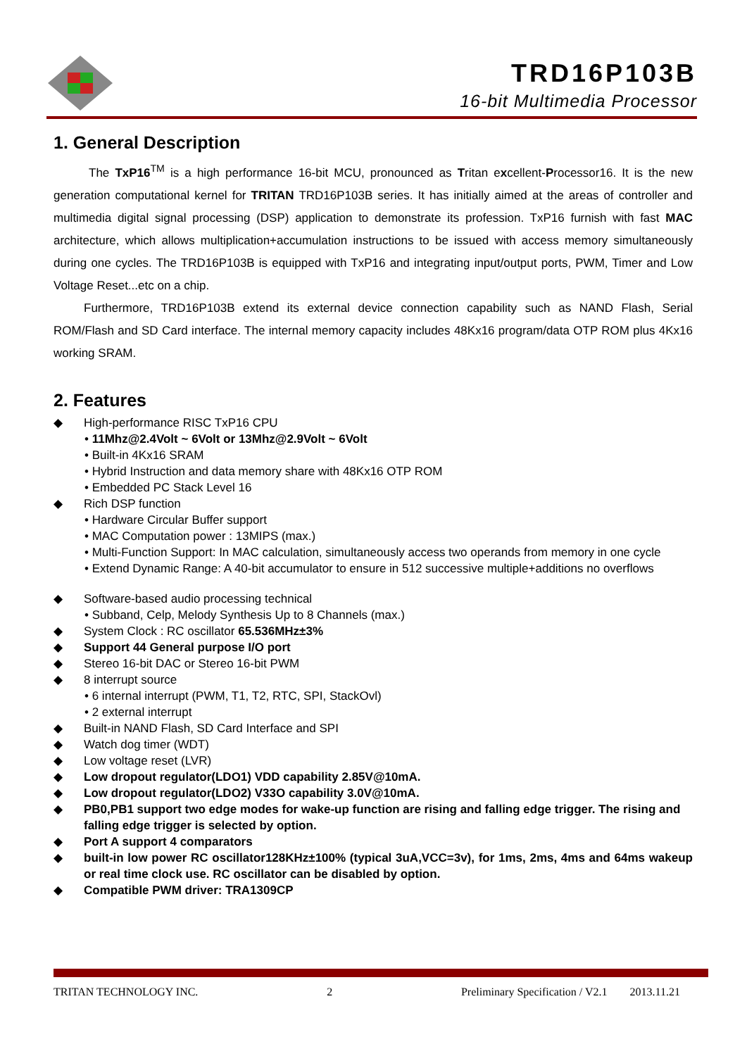TRD16P103B
16-bit Multimedia Processor
1. General Description
The TxP16<sup>TM</sup> is a high performance 16-bit MCU, pronounced as Tritan excellent-Processor16. It is the new generation computational kernel for TRITAN TRD16P103B series. It has initially aimed at the areas of controller and multimedia digital signal processing (DSP) application to demonstrate its profession. TxP16 furnish with fast MAC architecture, which allows multiplication+accumulation instructions to be issued with access memory simultaneously during one cycles. The TRD16P103B is equipped with TxP16 and integrating input/output ports, PWM, Timer and Low Voltage Reset...etc on a chip.
Furthermore, TRD16P103B extend its external device connection capability such as NAND Flash, Serial ROM/Flash and SD Card interface. The internal memory capacity includes 48Kx16 program/data OTP ROM plus 4Kx16 working SRAM.
2. Features
◆ High-performance RISC TxP16 CPU
• 11Mhz@2.4Volt ~ 6Volt or 13Mhz@2.9Volt ~ 6Volt
• Built-in 4Kx16 SRAM
• Hybrid Instruction and data memory share with 48Kx16 OTP ROM
• Embedded PC Stack Level 16
◆ Rich DSP function
• Hardware Circular Buffer support
• MAC Computation power : 13MIPS (max.)
• Multi-Function Support: In MAC calculation, simultaneously access two operands from memory in one cycle
• Extend Dynamic Range: A 40-bit accumulator to ensure in 512 successive multiple+additions no overflows
◆ Software-based audio processing technical
• Subband, Celp, Melody Synthesis Up to 8 Channels (max.)
◆ System Clock : RC oscillator 65.536MHz±3%
◆ Support 44 General purpose I/O port
◆ Stereo 16-bit DAC or Stereo 16-bit PWM
◆ 8 interrupt source
• 6 internal interrupt (PWM, T1, T2, RTC, SPI, StackOvl)
• 2 external interrupt
◆ Built-in NAND Flash, SD Card Interface and SPI
◆ Watch dog timer (WDT)
◆ Low voltage reset (LVR)
◆ Low dropout regulator(LDO1) VDD capability 2.85V@10mA.
◆ Low dropout regulator(LDO2) V33O capability 3.0V@10mA.
◆ PB0,PB1 support two edge modes for wake-up function are rising and falling edge trigger. The rising and falling edge trigger is selected by option.
◆ Port A support 4 comparators
◆ built-in low power RC oscillator128KHz±100% (typical 3uA,VCC=3v), for 1ms, 2ms, 4ms and 64ms wakeup or real time clock use. RC oscillator can be disabled by option.
◆ Compatible PWM driver: TRA1309CP
TRITAN TECHNOLOGY INC. 2 Preliminary Specification / V2.1 2013.11.21